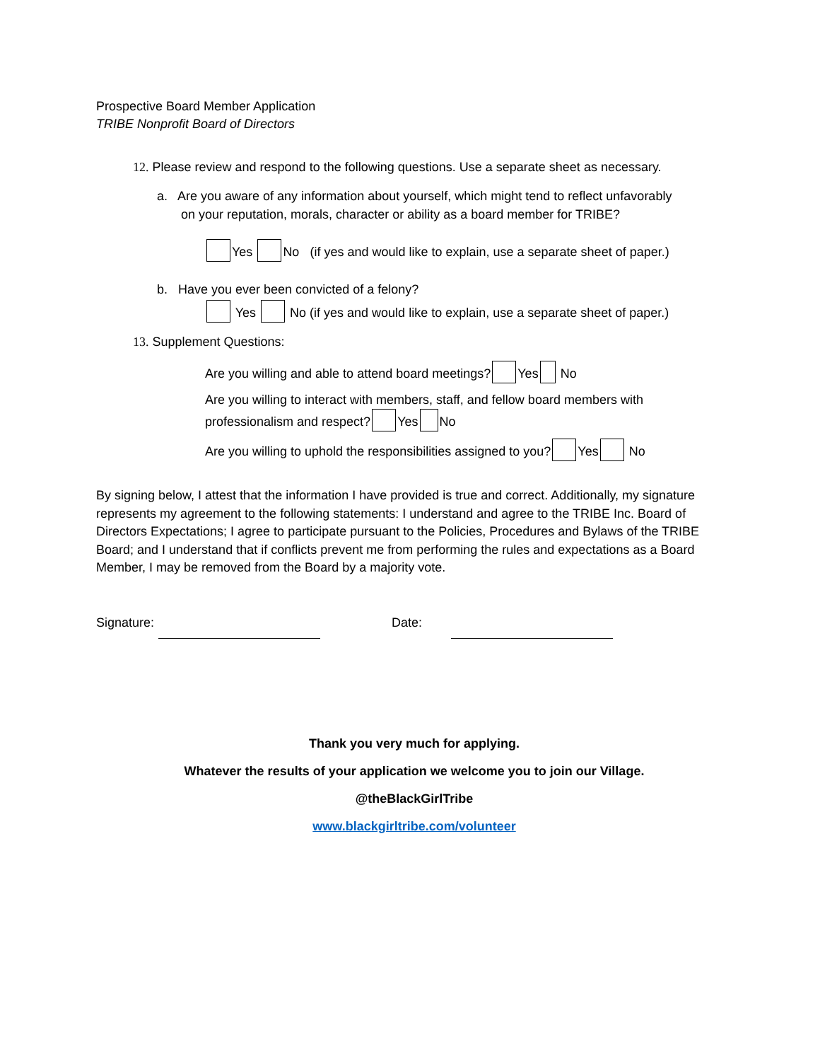Prospective Board Member Application
TRIBE Nonprofit Board of Directors
12. Please review and respond to the following questions. Use a separate sheet as necessary.
a. Are you aware of any information about yourself, which might tend to reflect unfavorably
on your reputation, morals, character or ability as a board member for TRIBE?
Yes No (if yes and would like to explain, use a separate sheet of paper.)
b. Have you ever been convicted of a felony?
Yes No (if yes and would like to explain, use a separate sheet of paper.)
13. Supplement Questions:
Are you willing and able to attend board meetings? Yes No
Are you willing to interact with members, staff, and fellow board members with
professionalism and respect? Yes No
Are you willing to uphold the responsibilities assigned to you? Yes No
By signing below, I attest that the information I have provided is true and correct. Additionally, my signature represents my agreement to the following statements: I understand and agree to the TRIBE Inc. Board of Directors Expectations; I agree to participate pursuant to the Policies, Procedures and Bylaws of the TRIBE Board; and I understand that if conflicts prevent me from performing the rules and expectations as a Board Member, I may be removed from the Board by a majority vote.
Signature: Date:
Thank you very much for applying.
Whatever the results of your application we welcome you to join our Village.
@theBlackGirlTribe
www.blackgirltribe.com/volunteer